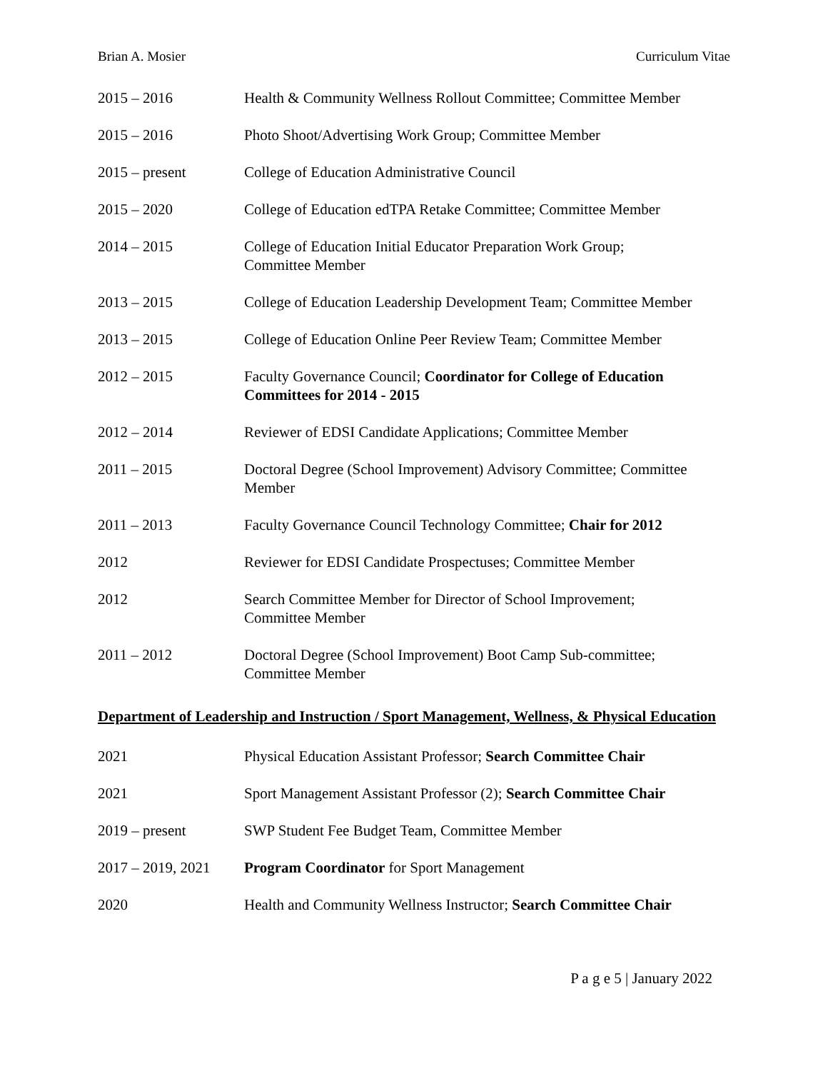Brian A. Mosier Curriculum Vitae
2015 – 2016 Health & Community Wellness Rollout Committee; Committee Member
2015 – 2016 Photo Shoot/Advertising Work Group; Committee Member
2015 – present College of Education Administrative Council
2015 – 2020 College of Education edTPA Retake Committee; Committee Member
2014 – 2015 College of Education Initial Educator Preparation Work Group;
Committee Member
2013 – 2015 College of Education Leadership Development Team; Committee Member
2013 – 2015 College of Education Online Peer Review Team; Committee Member
2012 – 2015 Faculty Governance Council; Coordinator for College of Education Committees for 2014 - 2015
2012 – 2014 Reviewer of EDSI Candidate Applications; Committee Member
2011 – 2015 Doctoral Degree (School Improvement) Advisory Committee; Committee Member
2011 – 2013 Faculty Governance Council Technology Committee; Chair for 2012
2012 Reviewer for EDSI Candidate Prospectuses; Committee Member
2012 Search Committee Member for Director of School Improvement;
Committee Member
2011 – 2012 Doctoral Degree (School Improvement) Boot Camp Sub-committee;
Committee Member
Department of Leadership and Instruction / Sport Management, Wellness, & Physical Education
2021 Physical Education Assistant Professor; Search Committee Chair
2021 Sport Management Assistant Professor (2); Search Committee Chair
2019 – present SWP Student Fee Budget Team, Committee Member
2017 – 2019, 2021
Program Coordinator for Sport Management
2020 Health and Community Wellness Instructor; Search Committee Chair
P a g e 5 | January 2022